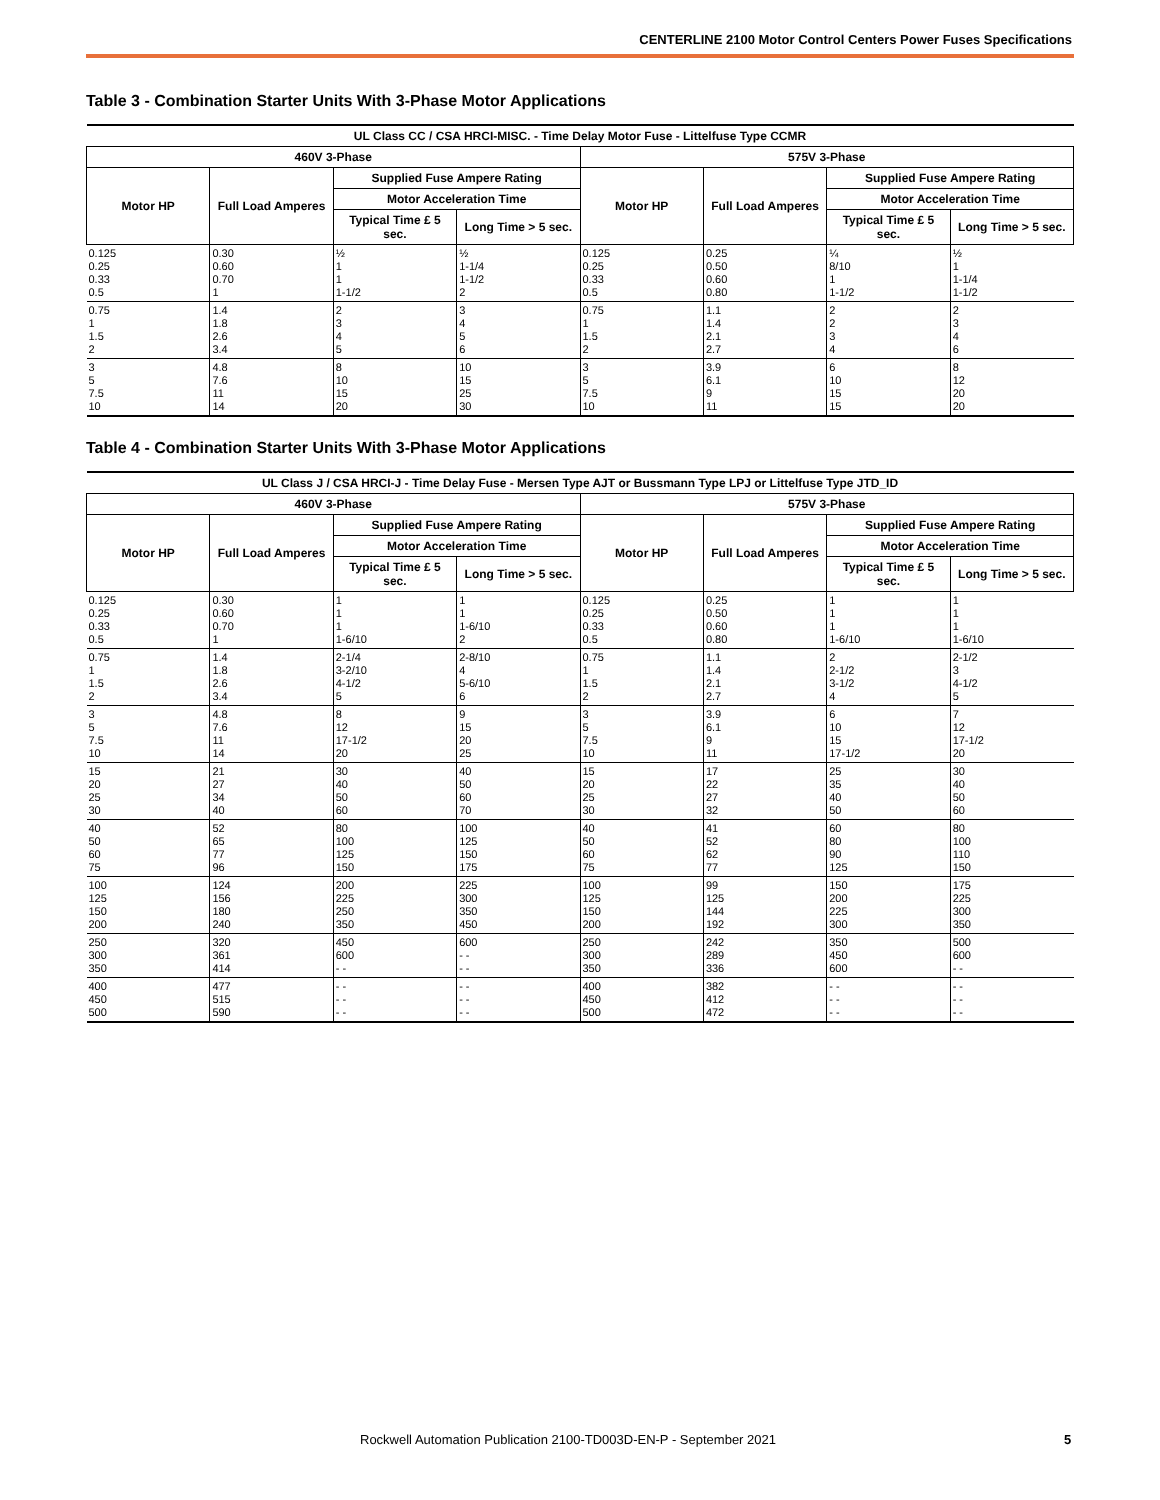CENTERLINE 2100 Motor Control Centers Power Fuses Specifications
Table 3 - Combination Starter Units With 3-Phase Motor Applications
| UL Class CC / CSA HRCI-MISC. - Time Delay Motor Fuse - Littelfuse Type CCMR | | | | | | | |
| --- | --- | --- | --- | --- | --- | --- | --- |
| 460V 3-Phase | | | | 575V 3-Phase | | | |
| Motor HP | Full Load Amperes | Supplied Fuse Ampere Rating | | Motor HP | Full Load Amperes | Supplied Fuse Ampere Rating | |
| | | Motor Acceleration Time | | | | Motor Acceleration Time | |
| | | Typical Time £ 5 sec. | Long Time > 5 sec. | | | Typical Time £ 5 sec. | Long Time > 5 sec. |
| 0.125 0.25 0.33 0.5 | 0.30 0.60 0.70 1 | ½ 1 1 1-1/2 | ½ 1-1/4 1-1/2 2 | 0.125 0.25 0.33 0.5 | 0.25 0.50 0.60 0.80 | ¼ 8/10 1 1-1/2 | ½ 1 1-1/4 1-1/2 |
| 0.75 1 1.5 2 | 1.4 1.8 2.6 3.4 | 2 3 4 5 | 3 4 5 6 | 0.75 1 1.5 2 | 1.1 1.4 2.1 2.7 | 2 2 3 4 | 2 3 4 6 |
| 3 5 7.5 10 | 4.8 7.6 11 14 | 8 10 15 20 | 10 15 25 30 | 3 5 7.5 10 | 3.9 6.1 9 11 | 6 10 15 15 | 8 12 20 20 |
Table 4 - Combination Starter Units With 3-Phase Motor Applications
| UL Class J / CSA HRCI-J - Time Delay Fuse - Mersen Type AJT or Bussmann Type LPJ or Littelfuse Type JTD_ID | | | | | | | |
| --- | --- | --- | --- | --- | --- | --- | --- |
| 460V 3-Phase | | | | 575V 3-Phase | | | |
| Motor HP | Full Load Amperes | Supplied Fuse Ampere Rating | | Motor HP | Full Load Amperes | Supplied Fuse Ampere Rating | |
| | | Motor Acceleration Time | | | | Motor Acceleration Time | |
| | | Typical Time £ 5 sec. | Long Time > 5 sec. | | | Typical Time £ 5 sec. | Long Time > 5 sec. |
| 0.125 0.25 0.33 0.5 | 0.30 0.60 0.70 1 | 1 1 1 1-6/10 | 1 1 1-6/10 2 | 0.125 0.25 0.33 0.5 | 0.25 0.50 0.60 0.80 | 1 1 1 1-6/10 | 1 1 1 1-6/10 |
| 0.75 1 1.5 2 | 1.4 1.8 2.6 3.4 | 2-1/4 3-2/10 4-1/2 5 | 2-8/10 4 5-6/10 6 | 0.75 1 1.5 2 | 1.1 1.4 2.1 2.7 | 2 2-1/2 3-1/2 4 | 2-1/2 3 4-1/2 5 |
| 3 5 7.5 10 | 4.8 7.6 11 14 | 8 12 17-1/2 20 | 9 15 20 25 | 3 5 7.5 10 | 3.9 6.1 9 11 | 6 10 15 17-1/2 | 7 12 17-1/2 20 |
| 15 20 25 30 | 21 27 34 40 | 30 40 50 60 | 40 50 60 70 | 15 20 25 30 | 17 22 27 32 | 25 35 40 50 | 30 40 50 60 |
| 40 50 60 75 | 52 65 77 96 | 80 100 125 150 | 100 125 150 175 | 40 50 60 75 | 41 52 62 77 | 60 80 90 125 | 80 100 110 150 |
| 100 125 150 200 | 124 156 180 240 | 200 225 250 350 | 225 300 350 450 | 100 125 150 200 | 99 125 144 192 | 150 200 225 300 | 175 225 300 350 |
| 250 300 350 | 320 361 414 | 450 600 - - | 600 - - - - | 250 300 350 | 242 289 336 | 350 450 600 | 500 600 - - |
| 400 450 500 | 477 515 590 | - - - - - - | - - - - - - | 400 450 500 | 382 412 472 | - - - - - - | - - - - - - |
Rockwell Automation Publication 2100-TD003D-EN-P - September 2021
5